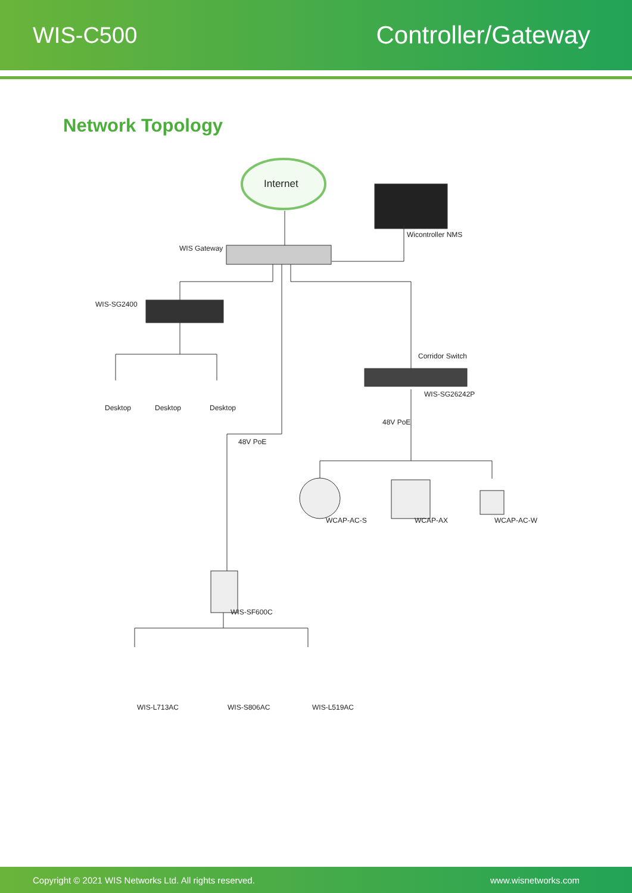WIS-C500 Controller/Gateway
Network Topology
Internet
Wicontroller NMS
WIS Gateway
WIS-SG2400
Desktop Desktop Desktop
Corridor Switch
WIS-SG26242P
48V PoE
48V PoE
WCAP-AC-S WCAP-AX WCAP-AC-W
WIS-SF600C
WIS-L713AC WIS-S806AC WIS-L519AC
Copyright © 2021 WIS Networks Ltd. All rights reserved. www.wisnetworks.com